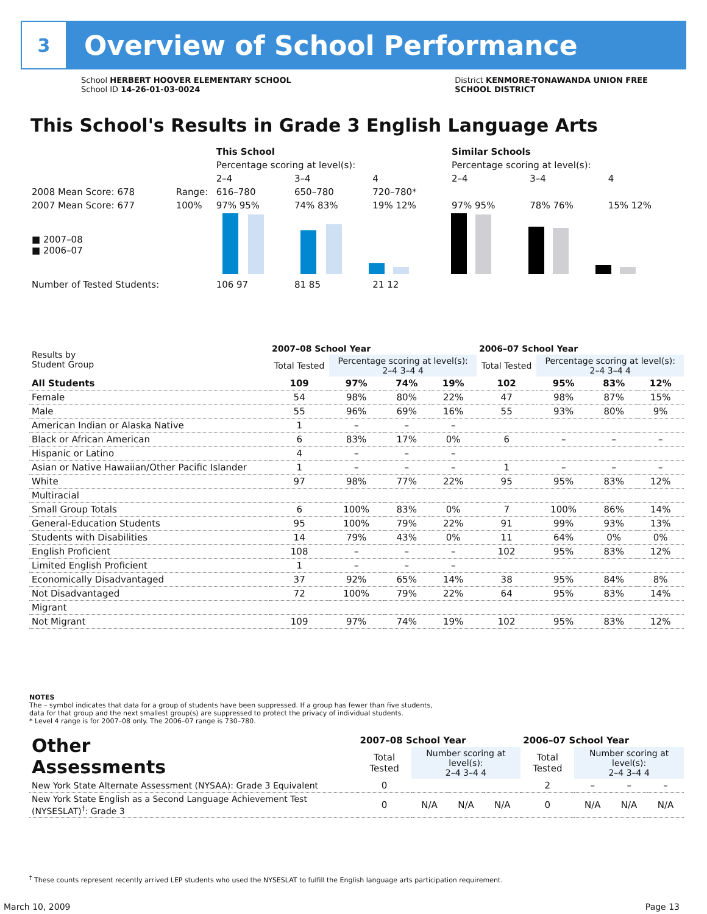3
Overview of School Performance
School HERBERT HOOVER ELEMENTARY SCHOOL
School ID 14-26-01-03-0024
District KENMORE-TONAWANDA UNION FREE
SCHOOL DISTRICT
This School's Results in Grade 3 English Language Arts
| | | This School | | | Similar Schools | | |
| | | Percentage scoring at level(s): | | | Percentage scoring at level(s): | | |
| | | 2–4 | 3–4 | 4 | 2–4 | 3–4 | 4 |
| 2008 Mean Score: 678 | Range: | 616–780 | 650–780 | 720–780* | | | |
| 2007 Mean Score: 677 | 100% | 97% 95% | 74% 83% | 19% 12% | 97% 95% | 78% 76% | 15% 12% |
| ■ 2007–08 ■ 2006–07 | | | | | | | |
| Number of Tested Students: | | 106 97 | 81 85 | 21 12 | | | |
| Results by Student Group | 2007–08 School Year | | | | 2006–07 School Year | | | |
| --- | --- | --- | --- | --- | --- | --- | --- | --- |
| | Total Tested | Percentage scoring at level(s): 2–4 3–4 4 | | | Total Tested | Percentage scoring at level(s): 2–4 3–4 4 | | |
| All Students | 109 | 97% | 74% | 19% | 102 | 95% | 83% | 12% |
| Female | 54 | 98% | 80% | 22% | 47 | 98% | 87% | 15% |
| Male | 55 | 96% | 69% | 16% | 55 | 93% | 80% | 9% |
| American Indian or Alaska Native | 1 | – | – | – | | | | |
| Black or African American | 6 | 83% | 17% | 0% | 6 | – | – | – |
| Hispanic or Latino | 4 | – | – | – | | | | |
| Asian or Native Hawaiian/Other Pacific Islander | 1 | – | – | – | 1 | – | – | – |
| White | 97 | 98% | 77% | 22% | 95 | 95% | 83% | 12% |
| Multiracial | | | | | | | | |
| Small Group Totals | 6 | 100% | 83% | 0% | 7 | 100% | 86% | 14% |
| General-Education Students | 95 | 100% | 79% | 22% | 91 | 99% | 93% | 13% |
| Students with Disabilities | 14 | 79% | 43% | 0% | 11 | 64% | 0% | 0% |
| English Proficient | 108 | – | – | – | 102 | 95% | 83% | 12% |
| Limited English Proficient | 1 | – | – | – | | | | |
| Economically Disadvantaged | 37 | 92% | 65% | 14% | 38 | 95% | 84% | 8% |
| Not Disadvantaged | 72 | 100% | 79% | 22% | 64 | 95% | 83% | 14% |
| Migrant | | | | | | | | |
| Not Migrant | 109 | 97% | 74% | 19% | 102 | 95% | 83% | 12% |
NOTES
The – symbol indicates that data for a group of students have been suppressed. If a group has fewer than five students,
data for that group and the next smallest group(s) are suppressed to protect the privacy of individual students.
* Level 4 range is for 2007–08 only. The 2006–07 range is 730–780.
| Other Assessments | 2007–08 School Year | | | | 2006–07 School Year | | | |
| --- | --- | --- | --- | --- | --- | --- | --- | --- |
| | Total Tested | Number scoring at level(s): 2–4 3–4 4 | | | Total Tested | Number scoring at level(s): 2–4 3–4 4 | | |
| New York State Alternate Assessment (NYSAA): Grade 3 Equivalent | 0 | | | | 2 | – | – | – |
| New York State English as a Second Language Achievement Test (NYSESLAT)<sup>†</sup>: Grade 3 | 0 | N/A | N/A | N/A | 0 | N/A | N/A | N/A |
<sup>†</sup> These counts represent recently arrived LEP students who used the NYSESLAT to fulfill the English language arts participation requirement.
March 10, 2009 Page 13